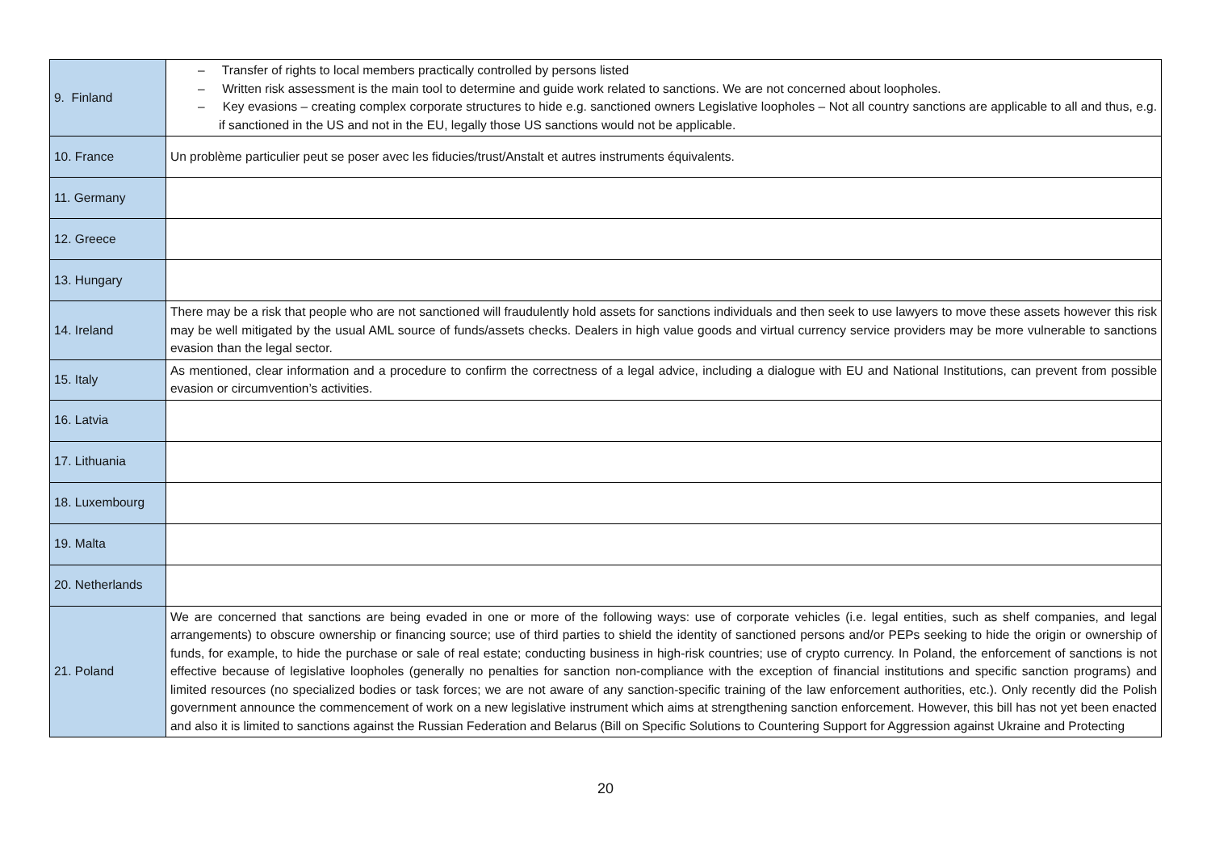| 9. Finland | – Transfer of rights to local members practically controlled by persons listed – Written risk assessment is the main tool to determine and guide work related to sanctions. We are not concerned about loopholes. – Key evasions – creating complex corporate structures to hide e.g. sanctioned owners Legislative loopholes – Not all country sanctions are applicable to all and thus, e.g. if sanctioned in the US and not in the EU, legally those US sanctions would not be applicable. |
| 10. France | Un problème particulier peut se poser avec les fiducies/trust/Anstalt et autres instruments équivalents. |
| 11. Germany | |
| 12. Greece | |
| 13. Hungary | |
| 14. Ireland | There may be a risk that people who are not sanctioned will fraudulently hold assets for sanctions individuals and then seek to use lawyers to move these assets however this risk may be well mitigated by the usual AML source of funds/assets checks. Dealers in high value goods and virtual currency service providers may be more vulnerable to sanctions evasion than the legal sector. |
| 15. Italy | As mentioned, clear information and a procedure to confirm the correctness of a legal advice, including a dialogue with EU and National Institutions, can prevent from possible evasion or circumvention’s activities. |
| 16. Latvia | |
| 17. Lithuania | |
| 18. Luxembourg | |
| 19. Malta | |
| 20. Netherlands | |
| 21. Poland | We are concerned that sanctions are being evaded in one or more of the following ways: use of corporate vehicles (i.e. legal entities, such as shelf companies, and legal arrangements) to obscure ownership or financing source; use of third parties to shield the identity of sanctioned persons and/or PEPs seeking to hide the origin or ownership of funds, for example, to hide the purchase or sale of real estate; conducting business in high-risk countries; use of crypto currency. In Poland, the enforcement of sanctions is not effective because of legislative loopholes (generally no penalties for sanction non-compliance with the exception of financial institutions and specific sanction programs) and limited resources (no specialized bodies or task forces; we are not aware of any sanction-specific training of the law enforcement authorities, etc.). Only recently did the Polish government announce the commencement of work on a new legislative instrument which aims at strengthening sanction enforcement. However, this bill has not yet been enacted and also it is limited to sanctions against the Russian Federation and Belarus (Bill on Specific Solutions to Countering Support for Aggression against Ukraine and Protecting |
20